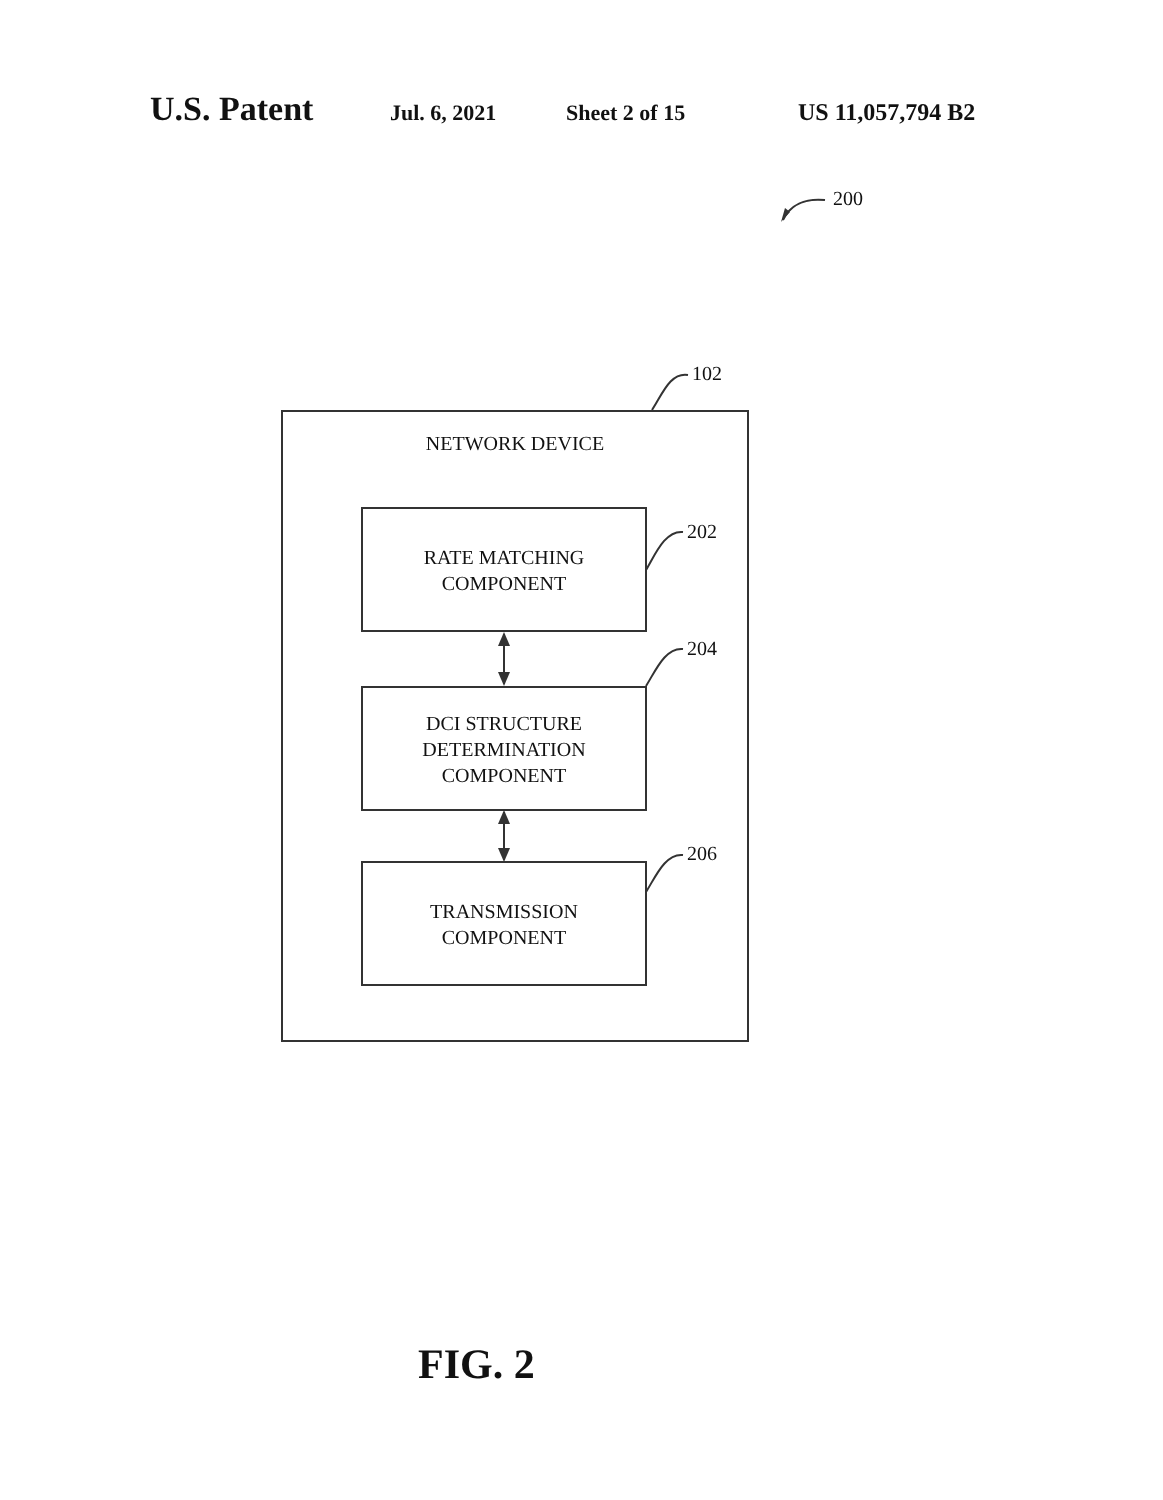U.S. Patent Jul. 6, 2021 Sheet 2 of 15 US 11,057,794 B2
200
102
202
204
206
NETWORK DEVICE
RATE MATCHING
COMPONENT
DCI STRUCTURE
DETERMINATION
COMPONENT
TRANSMISSION
COMPONENT
FIG. 2